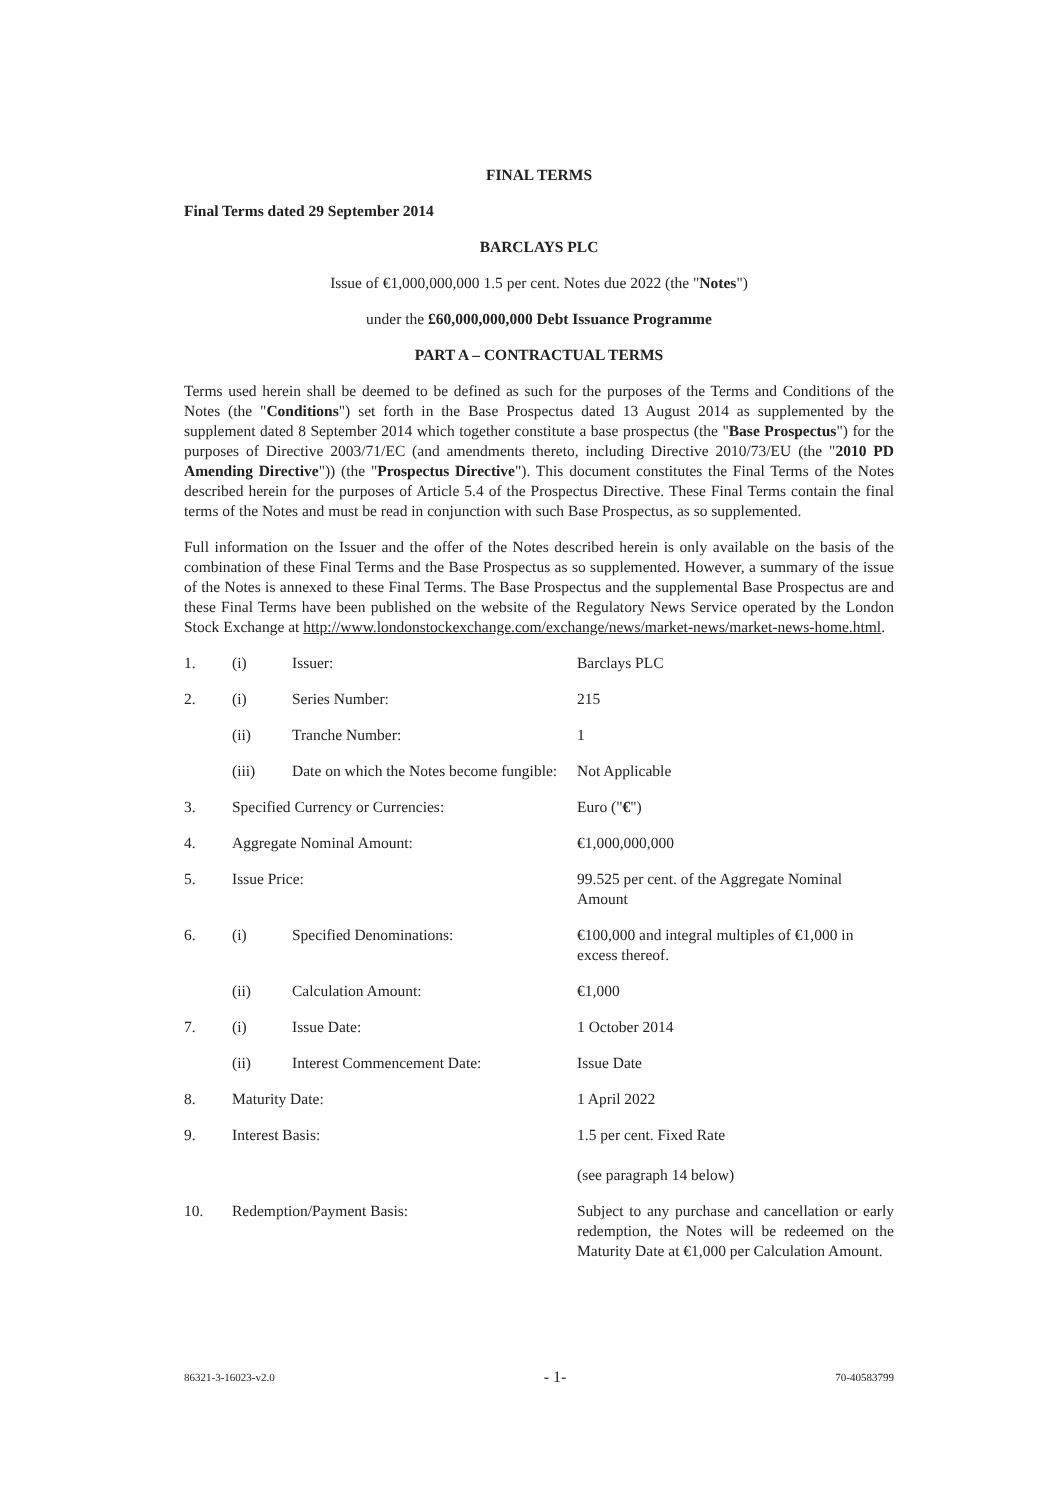FINAL TERMS
Final Terms dated 29 September 2014
BARCLAYS PLC
Issue of €1,000,000,000 1.5 per cent. Notes due 2022 (the "Notes")
under the £60,000,000,000 Debt Issuance Programme
PART A – CONTRACTUAL TERMS
Terms used herein shall be deemed to be defined as such for the purposes of the Terms and Conditions of the Notes (the "Conditions") set forth in the Base Prospectus dated 13 August 2014 as supplemented by the supplement dated 8 September 2014 which together constitute a base prospectus (the "Base Prospectus") for the purposes of Directive 2003/71/EC (and amendments thereto, including Directive 2010/73/EU (the "2010 PD Amending Directive")) (the "Prospectus Directive"). This document constitutes the Final Terms of the Notes described herein for the purposes of Article 5.4 of the Prospectus Directive. These Final Terms contain the final terms of the Notes and must be read in conjunction with such Base Prospectus, as so supplemented.
Full information on the Issuer and the offer of the Notes described herein is only available on the basis of the combination of these Final Terms and the Base Prospectus as so supplemented. However, a summary of the issue of the Notes is annexed to these Final Terms. The Base Prospectus and the supplemental Base Prospectus are and these Final Terms have been published on the website of the Regulatory News Service operated by the London Stock Exchange at http://www.londonstockexchange.com/exchange/news/market-news/market-news-home.html.
| 1. | (i) | Issuer: | Barclays PLC |
| 2. | (i) | Series Number: | 215 |
| | (ii) | Tranche Number: | 1 |
| | (iii) | Date on which the Notes become fungible: | Not Applicable |
| 3. | Specified Currency or Currencies: | | Euro (" € ") |
| 4. | Aggregate Nominal Amount: | | €1,000,000,000 |
| 5. | Issue Price: | | 99.525 per cent. of the Aggregate Nominal Amount |
| 6. | (i) | Specified Denominations: | €100,000 and integral multiples of €1,000 in excess thereof. |
| | (ii) | Calculation Amount: | €1,000 |
| 7. | (i) | Issue Date: | 1 October 2014 |
| | (ii) | Interest Commencement Date: | Issue Date |
| 8. | Maturity Date: | | 1 April 2022 |
| 9. | Interest Basis: | | 1.5 per cent. Fixed Rate (see paragraph 14 below) |
| 10. | Redemption/Payment Basis: | | Subject to any purchase and cancellation or early redemption, the Notes will be redeemed on the Maturity Date at €1,000 per Calculation Amount. |
86321-3-16023-v2.0 - 1- 70-40583799